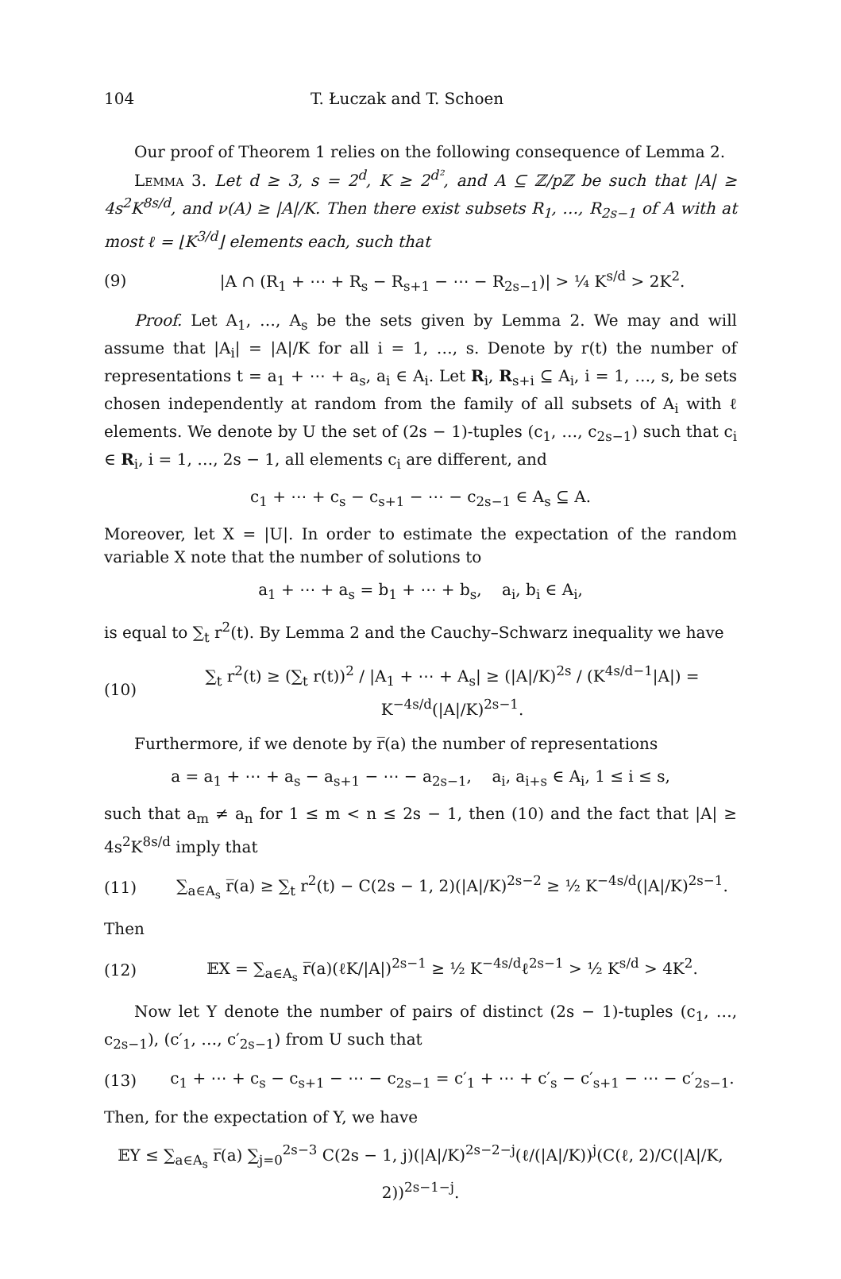104 T. Łuczak and T. Schoen
Our proof of Theorem 1 relies on the following consequence of Lemma 2.
Lemma 3. Let d ≥ 3, s = 2<sup>d</sup>, K ≥ 2<sup>d²</sup>, and A ⊆ ℤ/pℤ be such that |A| ≥ 4s<sup>2</sup>K<sup>8s/d</sup>, and ν(A) ≥ |A|/K. Then there exist subsets R<sub>1</sub>, …, R<sub>2s−1</sub> of A with at most ℓ = ⌊K<sup>3/d</sup>⌋ elements each, such that
(9) |A ∩ (R<sub>1</sub> + ⋯ + R<sub>s</sub> − R<sub>s+1</sub> − ⋯ − R<sub>2s−1</sub>)| > ¼ K<sup>s/d</sup> > 2K<sup>2</sup>.
Proof. Let A<sub>1</sub>, …, A<sub>s</sub> be the sets given by Lemma 2. We may and will assume that |A<sub>i</sub>| = |A|/K for all i = 1, …, s. Denote by r(t) the number of representations t = a<sub>1</sub> + ⋯ + a<sub>s</sub>, a<sub>i</sub> ∈ A<sub>i</sub>. Let R<sub>i</sub>, R<sub>s+i</sub> ⊆ A<sub>i</sub>, i = 1, …, s, be sets chosen independently at random from the family of all subsets of A<sub>i</sub> with ℓ elements. We denote by U the set of (2s − 1)-tuples (c<sub>1</sub>, …, c<sub>2s−1</sub>) such that c<sub>i</sub> ∈ R<sub>i</sub>, i = 1, …, 2s − 1, all elements c<sub>i</sub> are different, and
c<sub>1</sub> + ⋯ + c<sub>s</sub> − c<sub>s+1</sub> − ⋯ − c<sub>2s−1</sub> ∈ A<sub>s</sub> ⊆ A.
Moreover, let X = |U|. In order to estimate the expectation of the random variable X note that the number of solutions to
a<sub>1</sub> + ⋯ + a<sub>s</sub> = b<sub>1</sub> + ⋯ + b<sub>s</sub>, a<sub>i</sub>, b<sub>i</sub> ∈ A<sub>i</sub>,
is equal to ∑<sub>t</sub> r<sup>2</sup>(t). By Lemma 2 and the Cauchy–Schwarz inequality we have
(10) ∑<sub>t</sub> r<sup>2</sup>(t) ≥ (∑<sub>t</sub> r(t))<sup>2</sup> / |A<sub>1</sub> + ⋯ + A<sub>s</sub>| ≥ (|A|/K)<sup>2s</sup> / (K<sup>4s/d−1</sup>|A|) = K<sup>−4s/d</sup>(|A|/K)<sup>2s−1</sup>.
Furthermore, if we denote by r̅(a) the number of representations
a = a<sub>1</sub> + ⋯ + a<sub>s</sub> − a<sub>s+1</sub> − ⋯ − a<sub>2s−1</sub>, a<sub>i</sub>, a<sub>i+s</sub> ∈ A<sub>i</sub>, 1 ≤ i ≤ s,
such that a<sub>m</sub> ≠ a<sub>n</sub> for 1 ≤ m < n ≤ 2s − 1, then (10) and the fact that |A| ≥ 4s<sup>2</sup>K<sup>8s/d</sup> imply that
(11) ∑<sub>a∈A<sub>s</sub></sub> r̅(a) ≥ ∑<sub>t</sub> r<sup>2</sup>(t) − C(2s − 1, 2)(|A|/K)<sup>2s−2</sup> ≥ ½ K<sup>−4s/d</sup>(|A|/K)<sup>2s−1</sup>.
Then
(12) 𝔼X = ∑<sub>a∈A<sub>s</sub></sub> r̅(a)(ℓK/|A|)<sup>2s−1</sup> ≥ ½ K<sup>−4s/d</sup>ℓ<sup>2s−1</sup> > ½ K<sup>s/d</sup> > 4K<sup>2</sup>.
Now let Y denote the number of pairs of distinct (2s − 1)-tuples (c<sub>1</sub>, …, c<sub>2s−1</sub>), (c′<sub>1</sub>, …, c′<sub>2s−1</sub>) from U such that
(13) c<sub>1</sub> + ⋯ + c<sub>s</sub> − c<sub>s+1</sub> − ⋯ − c<sub>2s−1</sub> = c′<sub>1</sub> + ⋯ + c′<sub>s</sub> − c′<sub>s+1</sub> − ⋯ − c′<sub>2s−1</sub>.
Then, for the expectation of Y, we have
𝔼Y ≤ ∑<sub>a∈A<sub>s</sub></sub> r̅(a) ∑<sub>j=0</sub><sup>2s−3</sup> C(2s − 1, j)(|A|/K)<sup>2s−2−j</sup>(ℓ/(|A|/K))<sup>j</sup>(C(ℓ, 2)/C(|A|/K, 2))<sup>2s−1−j</sup>.